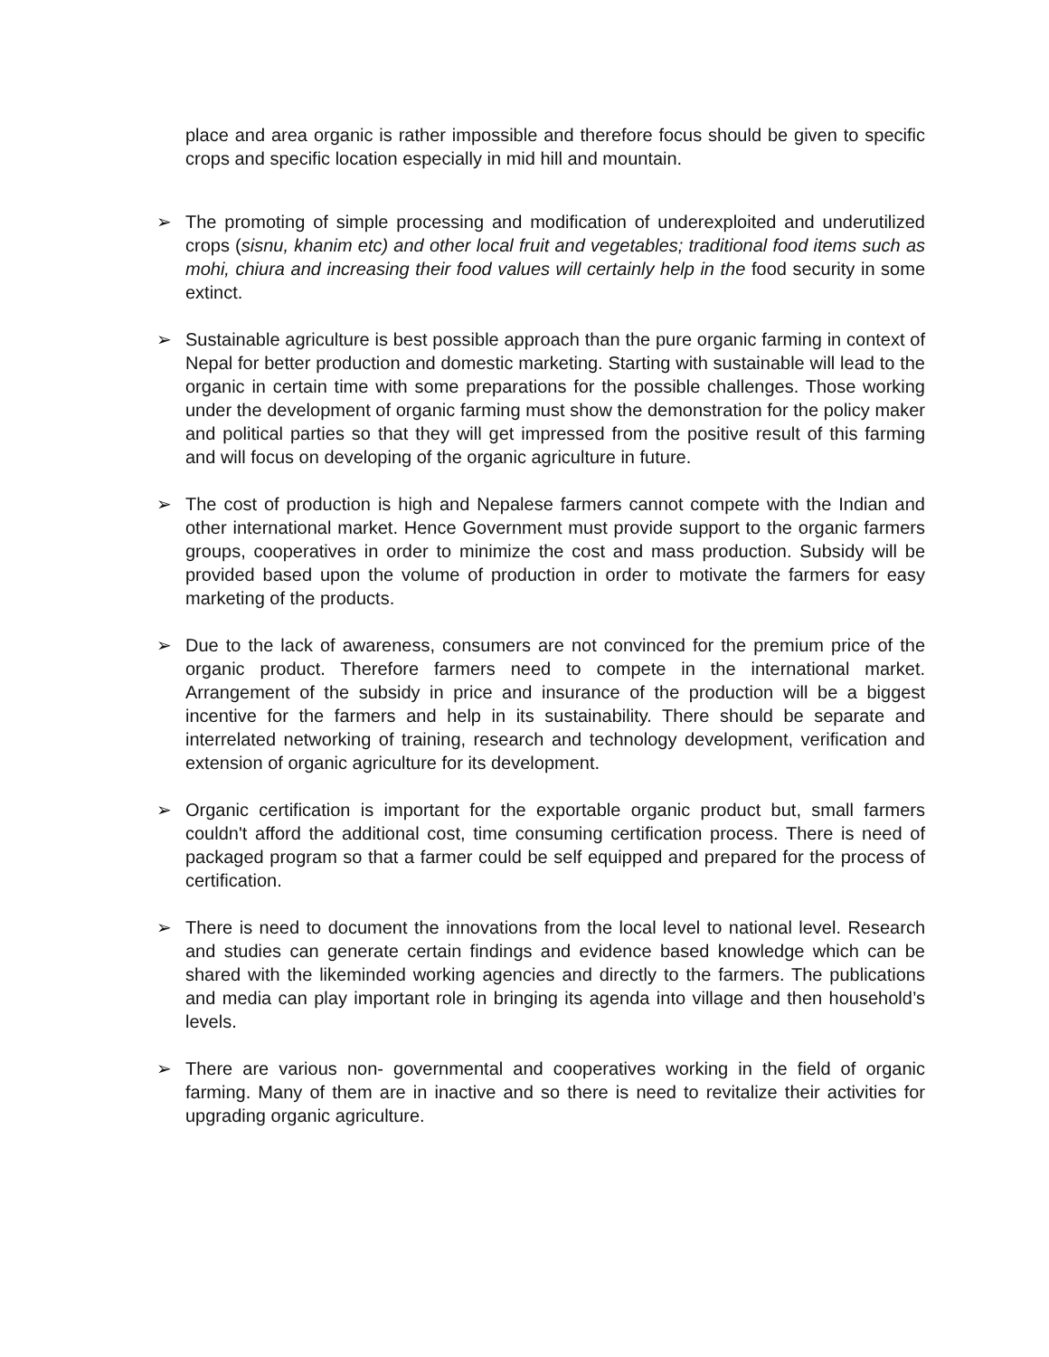place and area organic is rather impossible and therefore focus should be given to specific crops and specific location especially in mid hill and mountain.
➢ The promoting of simple processing and modification of underexploited and underutilized crops (sisnu, khanim etc) and other local fruit and vegetables; traditional food items such as mohi, chiura and increasing their food values will certainly help in the food security in some extinct.
➢ Sustainable agriculture is best possible approach than the pure organic farming in context of Nepal for better production and domestic marketing. Starting with sustainable will lead to the organic in certain time with some preparations for the possible challenges. Those working under the development of organic farming must show the demonstration for the policy maker and political parties so that they will get impressed from the positive result of this farming and will focus on developing of the organic agriculture in future.
➢ The cost of production is high and Nepalese farmers cannot compete with the Indian and other international market. Hence Government must provide support to the organic farmers groups, cooperatives in order to minimize the cost and mass production. Subsidy will be provided based upon the volume of production in order to motivate the farmers for easy marketing of the products.
➢ Due to the lack of awareness, consumers are not convinced for the premium price of the organic product. Therefore farmers need to compete in the international market. Arrangement of the subsidy in price and insurance of the production will be a biggest incentive for the farmers and help in its sustainability. There should be separate and interrelated networking of training, research and technology development, verification and extension of organic agriculture for its development.
➢ Organic certification is important for the exportable organic product but, small farmers couldn't afford the additional cost, time consuming certification process. There is need of packaged program so that a farmer could be self equipped and prepared for the process of certification.
➢ There is need to document the innovations from the local level to national level. Research and studies can generate certain findings and evidence based knowledge which can be shared with the likeminded working agencies and directly to the farmers. The publications and media can play important role in bringing its agenda into village and then household’s levels.
➢ There are various non- governmental and cooperatives working in the field of organic farming. Many of them are in inactive and so there is need to revitalize their activities for upgrading organic agriculture.